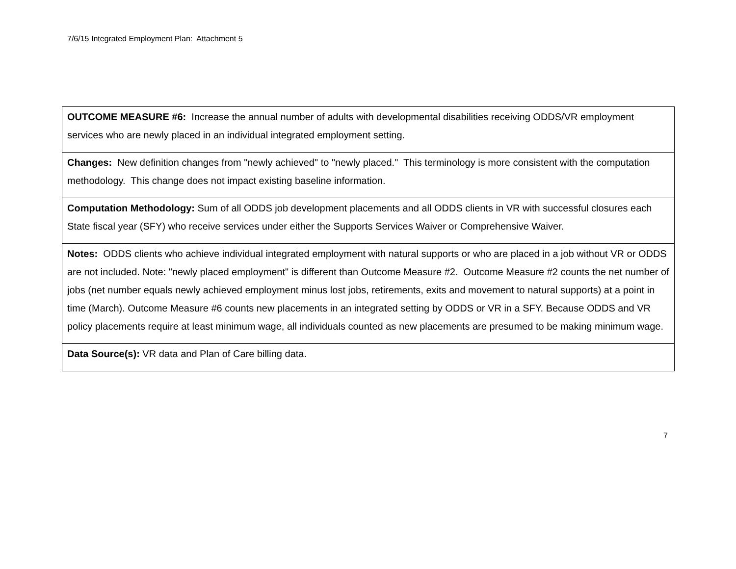7/6/15 Integrated Employment Plan: Attachment 5
| OUTCOME MEASURE #6: Increase the annual number of adults with developmental disabilities receiving ODDS/VR employment services who are newly placed in an individual integrated employment setting. |
| Changes: New definition changes from "newly achieved" to "newly placed." This terminology is more consistent with the computation methodology. This change does not impact existing baseline information. |
| Computation Methodology: Sum of all ODDS job development placements and all ODDS clients in VR with successful closures each State fiscal year (SFY) who receive services under either the Supports Services Waiver or Comprehensive Waiver. |
| Notes: ODDS clients who achieve individual integrated employment with natural supports or who are placed in a job without VR or ODDS are not included. Note: "newly placed employment" is different than Outcome Measure #2. Outcome Measure #2 counts the net number of jobs (net number equals newly achieved employment minus lost jobs, retirements, exits and movement to natural supports) at a point in time (March). Outcome Measure #6 counts new placements in an integrated setting by ODDS or VR in a SFY. Because ODDS and VR policy placements require at least minimum wage, all individuals counted as new placements are presumed to be making minimum wage. |
| Data Source(s): VR data and Plan of Care billing data. |
7